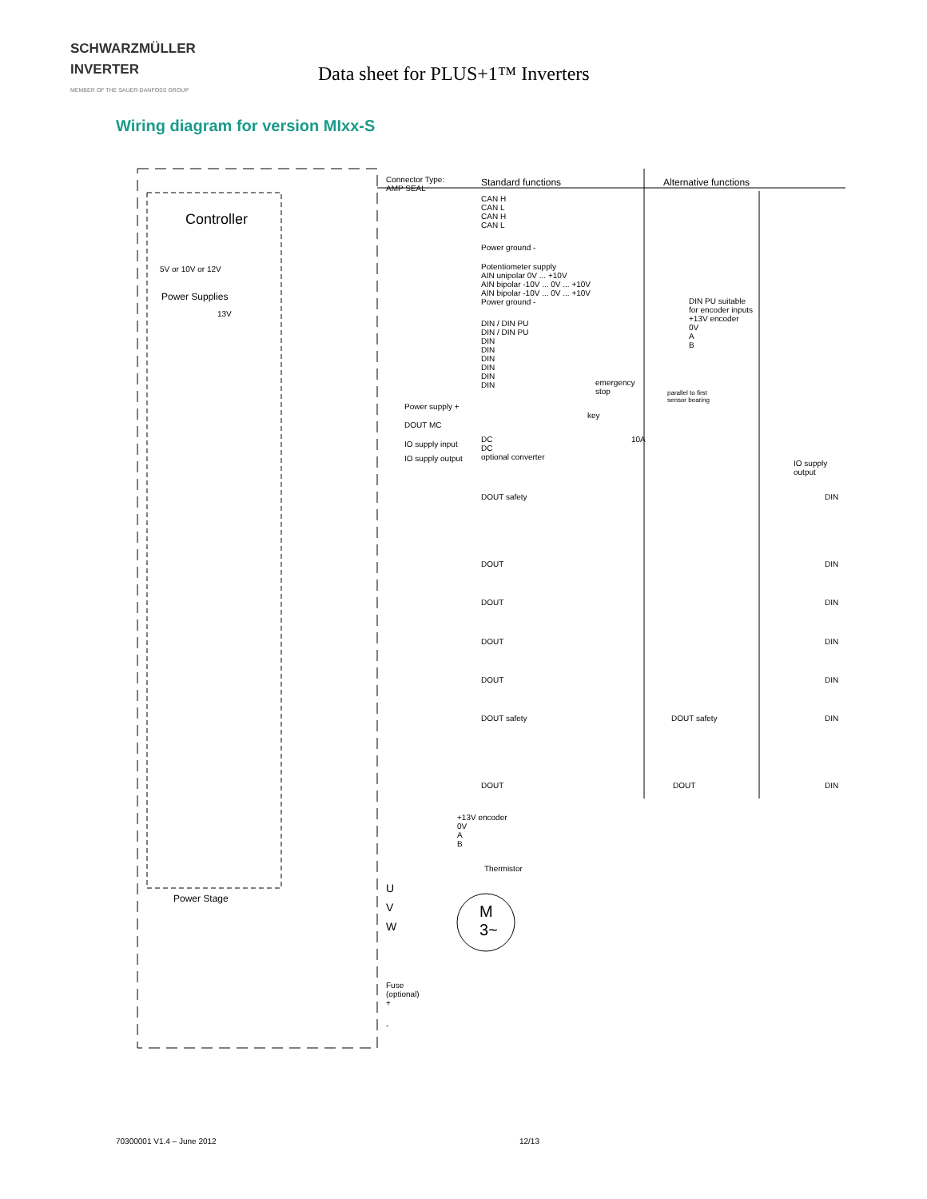SCHWARZMÜLLER
INVERTER
MEMBER OF THE SAUER-DANFOSS GROUP
Data sheet for PLUS+1™ Inverters
Wiring diagram for version MIxx-S
Connector Type:
AMP SEAL
Standard functions Alternative functions
Controller
CAN H
CAN L
CAN H
CAN L
Power ground -
5V or 10V or 12V
Power Supplies
13V
Potentiometer supply
AIN unipolar 0V ... +10V
AIN bipolar -10V ... 0V ... +10V
AIN bipolar -10V ... 0V ... +10V
Power ground -
DIN PU suitable
for encoder inputs
+13V encoder
0V
A
B
DIN / DIN PU
DIN / DIN PU
DIN
DIN
DIN
DIN
DIN
DIN
emergency
stop
parallel to first
sensor bearing
Power supply +
key
DOUT MC
10A
IO supply input
IO supply output
DC
DC
optional converter
IO supply output
DOUT safety DIN
DOUT DIN
DOUT DIN
DOUT DIN
DOUT DIN
DOUT safety DOUT safety DIN
DOUT DOUT DIN
+13V encoder
0V
A
B
Thermistor
Power Stage
U
V
W
M
3~
Fuse
(optional)
+
-
70300001 V1.4 – June 2012 12/13